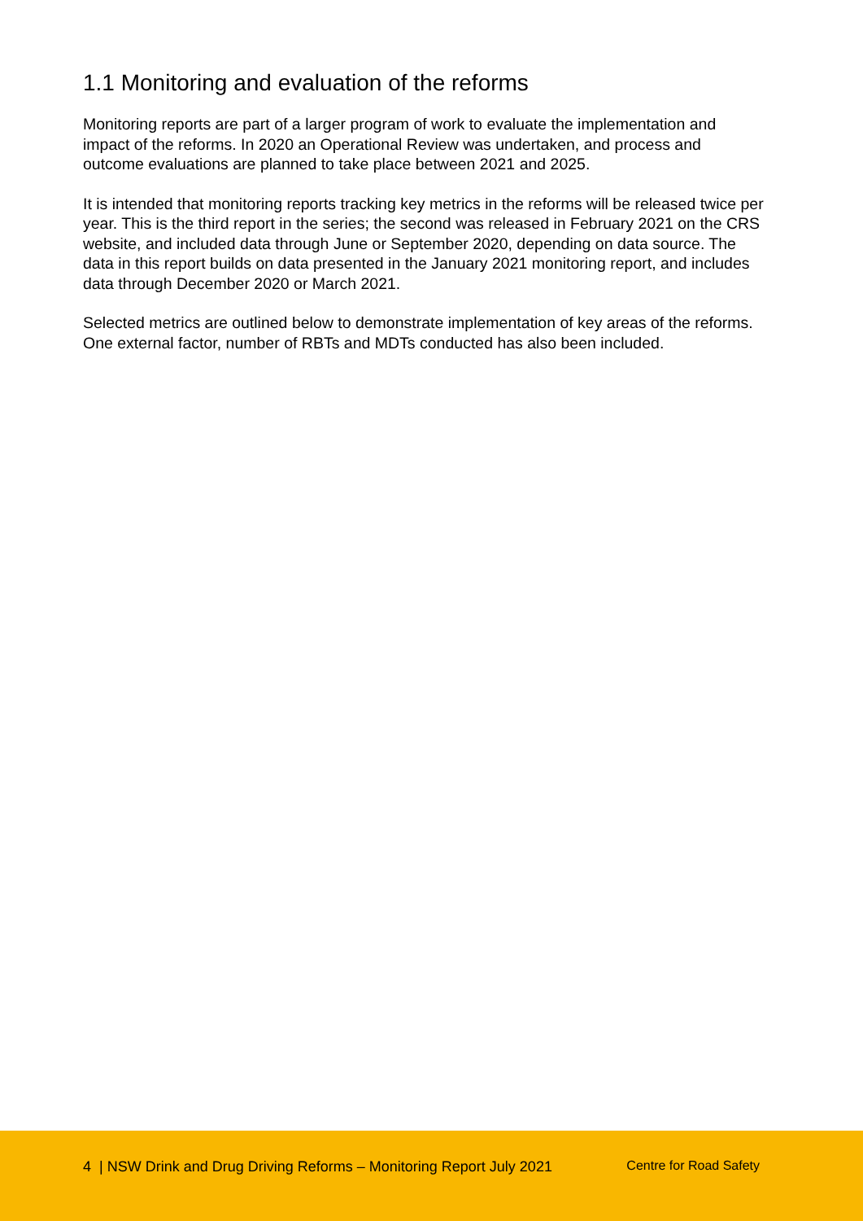1.1 Monitoring and evaluation of the reforms
Monitoring reports are part of a larger program of work to evaluate the implementation and impact of the reforms. In 2020 an Operational Review was undertaken, and process and outcome evaluations are planned to take place between 2021 and 2025.
It is intended that monitoring reports tracking key metrics in the reforms will be released twice per year. This is the third report in the series; the second was released in February 2021 on the CRS website, and included data through June or September 2020, depending on data source. The data in this report builds on data presented in the January 2021 monitoring report, and includes data through December 2020 or March 2021.
Selected metrics are outlined below to demonstrate implementation of key areas of the reforms. One external factor, number of RBTs and MDTs conducted has also been included.
4 | NSW Drink and Drug Driving Reforms – Monitoring Report July 2021 Centre for Road Safety